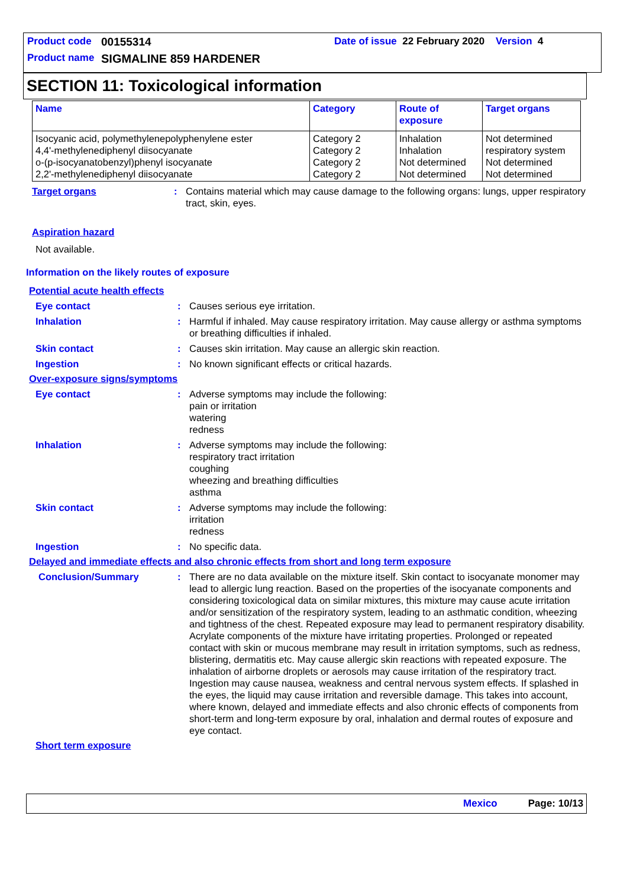Product code 00155314 Date of issue 22 February 2020 Version 4
Product name SIGMALINE 859 HARDENER
SECTION 11: Toxicological information
| Name | Category | Route of exposure | Target organs |
| --- | --- | --- | --- |
| Isocyanic acid, polymethylenepolyphenylene ester 4,4'-methylenediphenyl diisocyanate o-(p-isocyanatobenzyl)phenyl isocyanate 2,2'-methylenediphenyl diisocyanate | Category 2 Category 2 Category 2 Category 2 | Inhalation Inhalation Not determined Not determined | Not determined respiratory system Not determined Not determined |
Target organs: Contains material which may cause damage to the following organs: lungs, upper respiratory tract, skin, eyes.
Aspiration hazard
Not available.
Information on the likely routes of exposure
Potential acute health effects
Eye contact: Causes serious eye irritation.
Inhalation: Harmful if inhaled. May cause respiratory irritation. May cause allergy or asthma symptoms or breathing difficulties if inhaled.
Skin contact: Causes skin irritation. May cause an allergic skin reaction.
Ingestion: No known significant effects or critical hazards.
Over-exposure signs/symptoms
Eye contact: Adverse symptoms may include the following:
pain or irritation
watering
redness
Inhalation: Adverse symptoms may include the following:
respiratory tract irritation
coughing
wheezing and breathing difficulties
asthma
Skin contact: Adverse symptoms may include the following:
irritation
redness
Ingestion: No specific data.
Delayed and immediate effects and also chronic effects from short and long term exposure
Conclusion/Summary: There are no data available on the mixture itself. Skin contact to isocyanate monomer may lead to allergic lung reaction. Based on the properties of the isocyanate components and considering toxicological data on similar mixtures, this mixture may cause acute irritation and/or sensitization of the respiratory system, leading to an asthmatic condition, wheezing and tightness of the chest. Repeated exposure may lead to permanent respiratory disability. Acrylate components of the mixture have irritating properties. Prolonged or repeated contact with skin or mucous membrane may result in irritation symptoms, such as redness, blistering, dermatitis etc. May cause allergic skin reactions with repeated exposure. The inhalation of airborne droplets or aerosols may cause irritation of the respiratory tract. Ingestion may cause nausea, weakness and central nervous system effects. If splashed in the eyes, the liquid may cause irritation and reversible damage. This takes into account, where known, delayed and immediate effects and also chronic effects of components from short-term and long-term exposure by oral, inhalation and dermal routes of exposure and eye contact.
Short term exposure
Mexico Page: 10/13